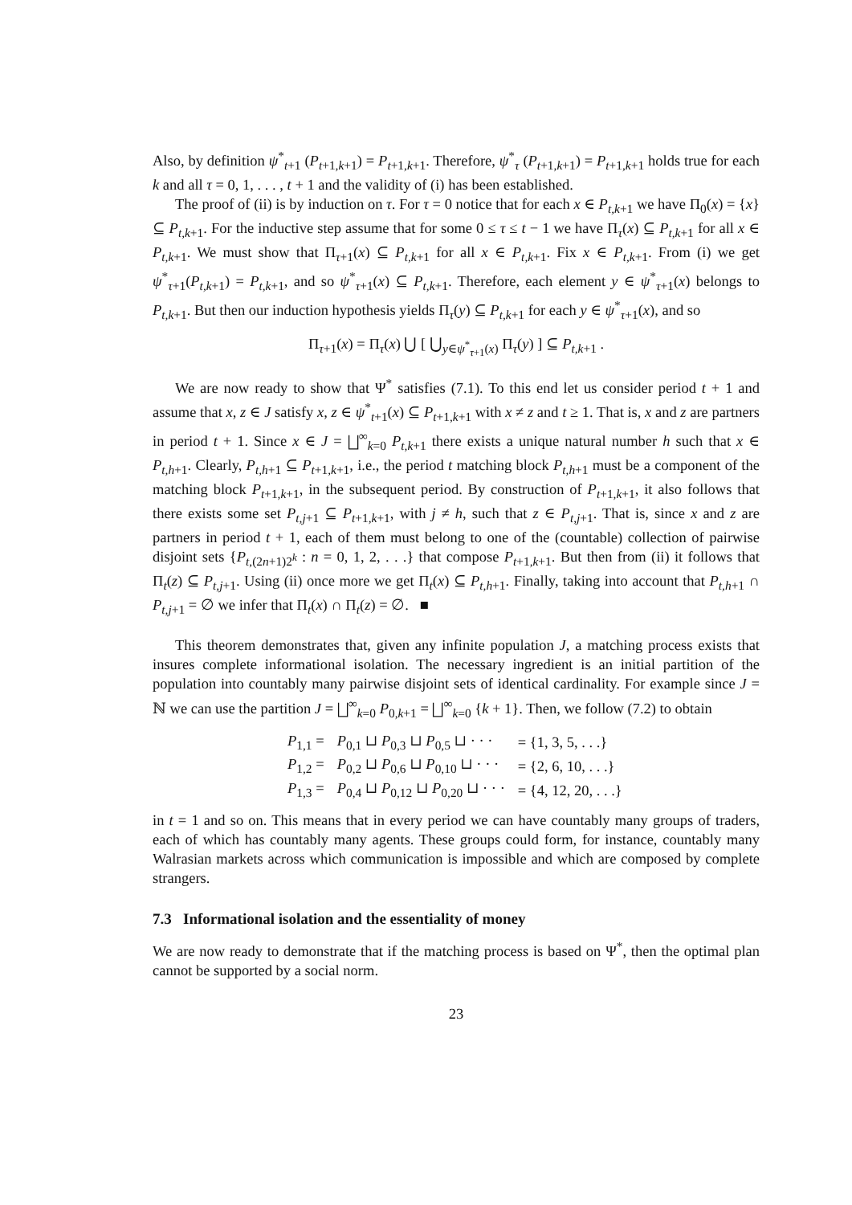Also, by definition ψ<sup>*</sup><sub>t+1</sub> (P<sub>t+1,k+1</sub>) = P<sub>t+1,k+1</sub>. Therefore, ψ<sup>*</sup><sub>τ</sub> (P<sub>t+1,k+1</sub>) = P<sub>t+1,k+1</sub> holds true for each k and all τ = 0, 1, . . . , t + 1 and the validity of (i) has been established.
The proof of (ii) is by induction on τ. For τ = 0 notice that for each x ∈ P<sub>t,k+1</sub> we have Π<sub>0</sub>(x) = {x} ⊆ P<sub>t,k+1</sub>. For the inductive step assume that for some 0 ≤ τ ≤ t − 1 we have Π<sub>τ</sub>(x) ⊆ P<sub>t,k+1</sub> for all x ∈ P<sub>t,k+1</sub>. We must show that Π<sub>τ+1</sub>(x) ⊆ P<sub>t,k+1</sub> for all x ∈ P<sub>t,k+1</sub>. Fix x ∈ P<sub>t,k+1</sub>. From (i) we get ψ<sup>*</sup><sub>τ+1</sub>(P<sub>t,k+1</sub>) = P<sub>t,k+1</sub>, and so ψ<sup>*</sup><sub>τ+1</sub>(x) ⊆ P<sub>t,k+1</sub>. Therefore, each element y ∈ ψ<sup>*</sup><sub>τ+1</sub>(x) belongs to P<sub>t,k+1</sub>. But then our induction hypothesis yields Π<sub>τ</sub>(y) ⊆ P<sub>t,k+1</sub> for each y ∈ ψ<sup>*</sup><sub>τ+1</sub>(x), and so
Π<sub>τ+1</sub>(x) = Π<sub>τ</sub>(x) ⋃ [ ⋃<sub>y∈ψ<sup>*</sup><sub>τ+1</sub>(x)</sub> Π<sub>τ</sub>(y) ] ⊆ P<sub>t,k+1</sub> .
We are now ready to show that Ψ<sup>*</sup> satisfies (7.1). To this end let us consider period t + 1 and assume that x, z ∈ J satisfy x, z ∈ ψ<sup>*</sup><sub>t+1</sub>(x) ⊆ P<sub>t+1,k+1</sub> with x ≠ z and t ≥ 1. That is, x and z are partners in period t + 1. Since x ∈ J = ⨆<sup>∞</sup><sub>k=0</sub> P<sub>t,k+1</sub> there exists a unique natural number h such that x ∈ P<sub>t,h+1</sub>. Clearly, P<sub>t,h+1</sub> ⊆ P<sub>t+1,k+1</sub>, i.e., the period t matching block P<sub>t,h+1</sub> must be a component of the matching block P<sub>t+1,k+1</sub>, in the subsequent period. By construction of P<sub>t+1,k+1</sub>, it also follows that there exists some set P<sub>t,j+1</sub> ⊆ P<sub>t+1,k+1</sub>, with j ≠ h, such that z ∈ P<sub>t,j+1</sub>. That is, since x and z are partners in period t + 1, each of them must belong to one of the (countable) collection of pairwise disjoint sets {P<sub>t,(2n+1)2<sup>k</sup></sub> : n = 0, 1, 2, . . .} that compose P<sub>t+1,k+1</sub>. But then from (ii) it follows that Π<sub>t</sub>(z) ⊆ P<sub>t,j+1</sub>. Using (ii) once more we get Π<sub>t</sub>(x) ⊆ P<sub>t,h+1</sub>. Finally, taking into account that P<sub>t,h+1</sub> ∩ P<sub>t,j+1</sub> = ∅ we infer that Π<sub>t</sub>(x) ∩ Π<sub>t</sub>(z) = ∅. ■
This theorem demonstrates that, given any infinite population J, a matching process exists that insures complete informational isolation. The necessary ingredient is an initial partition of the population into countably many pairwise disjoint sets of identical cardinality. For example since J = ℕ we can use the partition J = ⨆<sup>∞</sup><sub>k=0</sub> P<sub>0,k+1</sub> = ⨆<sup>∞</sup><sub>k=0</sub> {k + 1}. Then, we follow (7.2) to obtain
| P<sub>1,1</sub> = | P<sub>0,1</sub> ⊔ P<sub>0,3</sub> ⊔ P<sub>0,5</sub> ⊔ · · · | = {1, 3, 5, . . .} |
| P<sub>1,2</sub> = | P<sub>0,2</sub> ⊔ P<sub>0,6</sub> ⊔ P<sub>0,10</sub> ⊔ · · · | = {2, 6, 10, . . .} |
| P<sub>1,3</sub> = | P<sub>0,4</sub> ⊔ P<sub>0,12</sub> ⊔ P<sub>0,20</sub> ⊔ · · · | = {4, 12, 20, . . .} |
in t = 1 and so on. This means that in every period we can have countably many groups of traders, each of which has countably many agents. These groups could form, for instance, countably many Walrasian markets across which communication is impossible and which are composed by complete strangers.
7.3 Informational isolation and the essentiality of money
We are now ready to demonstrate that if the matching process is based on Ψ<sup>*</sup>, then the optimal plan cannot be supported by a social norm.
23